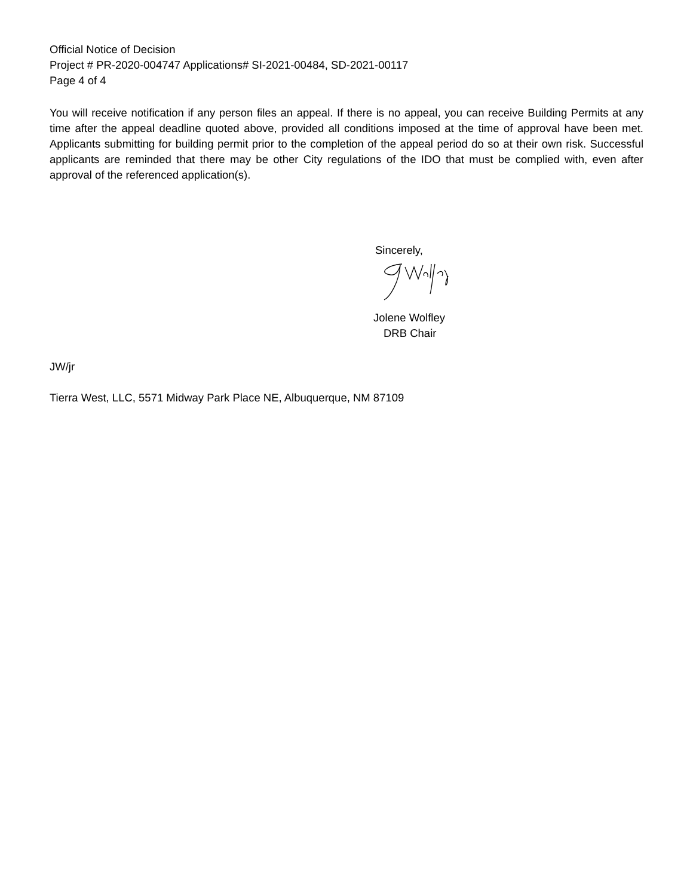Official Notice of Decision
Project # PR-2020-004747 Applications# SI-2021-00484, SD-2021-00117
Page 4 of 4
You will receive notification if any person files an appeal. If there is no appeal, you can receive Building Permits at any time after the appeal deadline quoted above, provided all conditions imposed at the time of approval have been met. Applicants submitting for building permit prior to the completion of the appeal period do so at their own risk. Successful applicants are reminded that there may be other City regulations of the IDO that must be complied with, even after approval of the referenced application(s).
Sincerely,
Jolene Wolfley
DRB Chair
JW/jr
Tierra West, LLC, 5571 Midway Park Place NE, Albuquerque, NM 87109